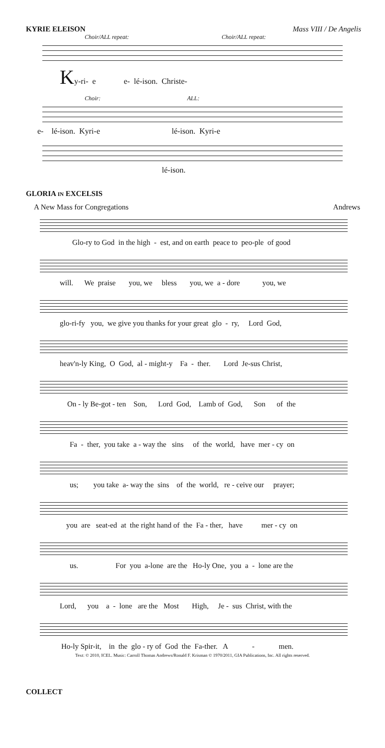KYRIE ELEISON Mass VIII / De Angelis
Choir/ALL repeat: Choir/ALL repeat:
Ky-ri- e e- lé-ison. Christe-
Choir: ALL:
e- lé-ison. Kyri-e lé-ison. Kyri-e
lé-ison.
GLORIA IN EXCELSIS
A New Mass for Congregations Andrews
Glo-ry to God in the high - est, and on earth peace to peo-ple of good
will. We praise you, we bless you, we a - dore you, we
glo-ri-fy you, we give you thanks for your great glo - ry, Lord God,
heav'n-ly King, O God, al - might-y Fa - ther. Lord Je-sus Christ,
On - ly Be-got - ten Son, Lord God, Lamb of God, Son of the
Fa - ther, you take a - way the sins of the world, have mer - cy on
us; you take a- way the sins of the world, re - ceive our prayer;
you are seat-ed at the right hand of the Fa - ther, have mer - cy on
us. For you a-lone are the Ho-ly One, you a - lone are the
Lord, you a - lone are the Most High, Je - sus Christ, with the
Ho-ly Spir-it, in the glo - ry of God the Fa-ther. A - men.
Text: © 2010, ICEL. Music: Carroll Thomas Andrews/Ronald F. Krisman © 1970/2011, GIA Publications, Inc. All rights reserved.
COLLECT